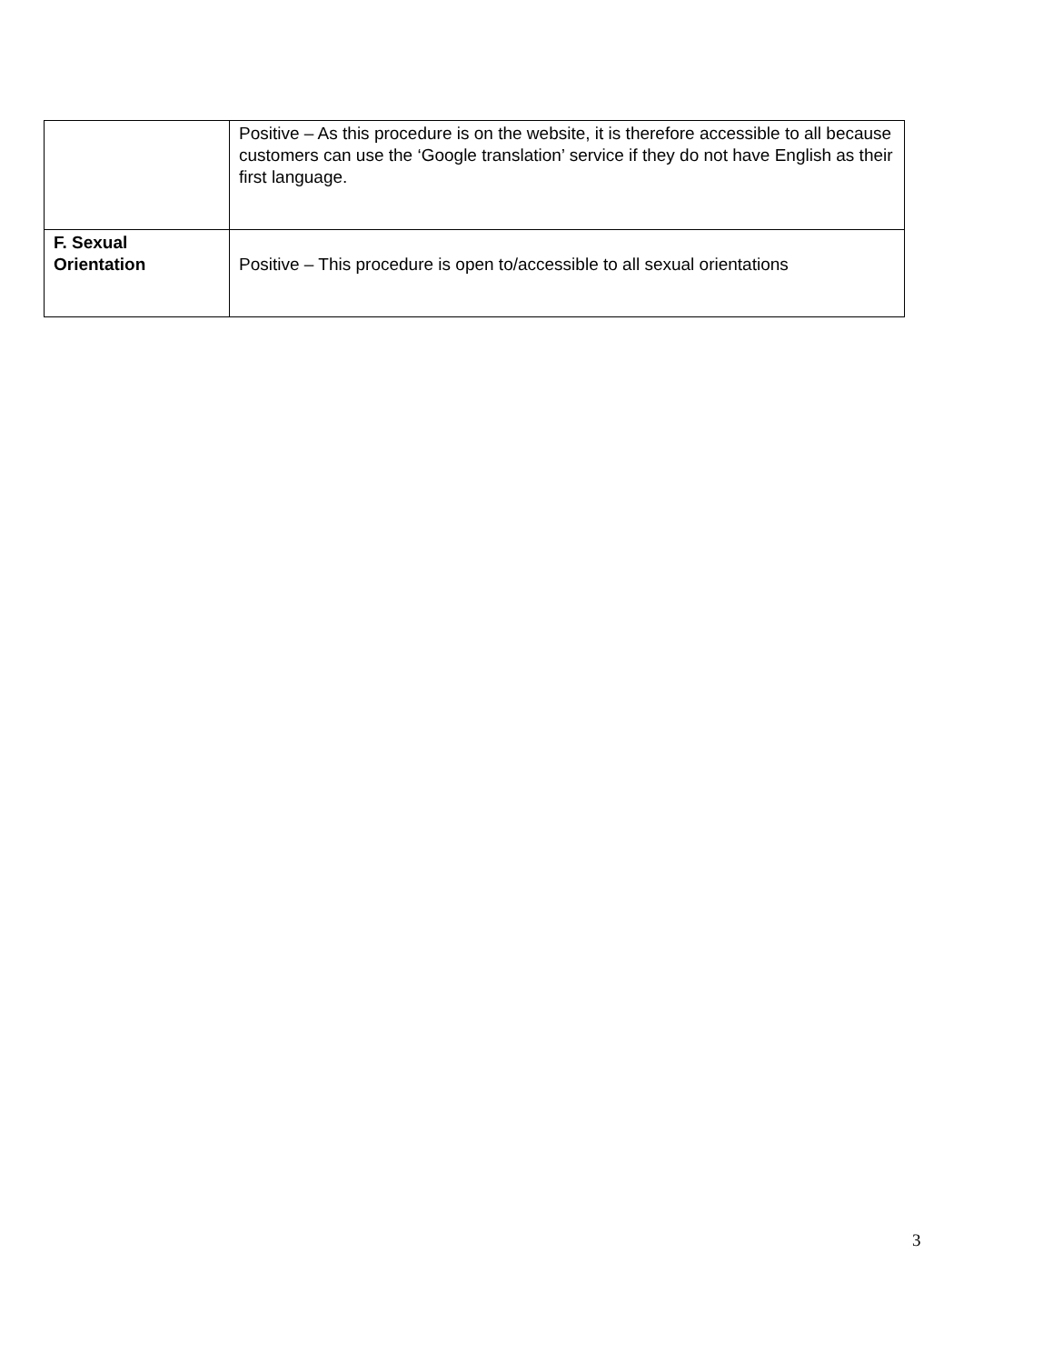| | Positive – As this procedure is on the website, it is therefore accessible to all because customers can use the ‘Google translation’ service if they do not have English as their first language. |
| F. Sexual Orientation | Positive – This procedure is open to/accessible to all sexual orientations |
3